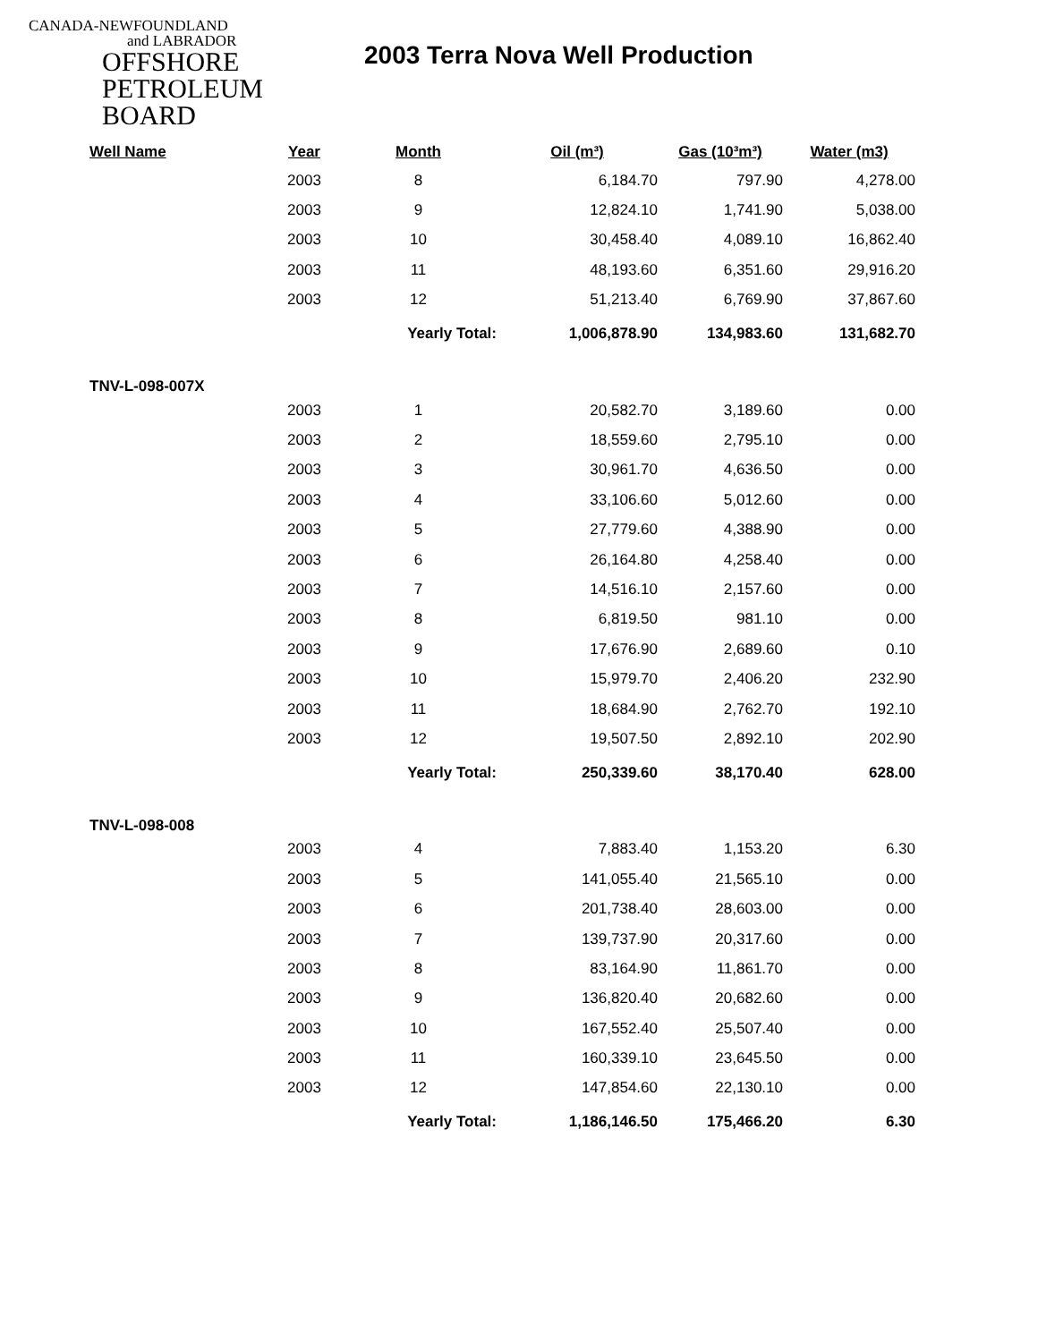CANADA-NEWFOUNDLAND
and LABRADOR
OFFSHORE
PETROLEUM
BOARD
2003 Terra Nova Well Production
| Well Name | Year | Month | Oil (m³) | Gas (10³m³) | Water (m3) |
| --- | --- | --- | --- | --- | --- |
| | 2003 | 8 | 6,184.70 | 797.90 | 4,278.00 |
| | 2003 | 9 | 12,824.10 | 1,741.90 | 5,038.00 |
| | 2003 | 10 | 30,458.40 | 4,089.10 | 16,862.40 |
| | 2003 | 11 | 48,193.60 | 6,351.60 | 29,916.20 |
| | 2003 | 12 | 51,213.40 | 6,769.90 | 37,867.60 |
| | | Yearly Total: | 1,006,878.90 | 134,983.60 | 131,682.70 |
| TNV-L-098-007X | | | | | |
| | 2003 | 1 | 20,582.70 | 3,189.60 | 0.00 |
| | 2003 | 2 | 18,559.60 | 2,795.10 | 0.00 |
| | 2003 | 3 | 30,961.70 | 4,636.50 | 0.00 |
| | 2003 | 4 | 33,106.60 | 5,012.60 | 0.00 |
| | 2003 | 5 | 27,779.60 | 4,388.90 | 0.00 |
| | 2003 | 6 | 26,164.80 | 4,258.40 | 0.00 |
| | 2003 | 7 | 14,516.10 | 2,157.60 | 0.00 |
| | 2003 | 8 | 6,819.50 | 981.10 | 0.00 |
| | 2003 | 9 | 17,676.90 | 2,689.60 | 0.10 |
| | 2003 | 10 | 15,979.70 | 2,406.20 | 232.90 |
| | 2003 | 11 | 18,684.90 | 2,762.70 | 192.10 |
| | 2003 | 12 | 19,507.50 | 2,892.10 | 202.90 |
| | | Yearly Total: | 250,339.60 | 38,170.40 | 628.00 |
| TNV-L-098-008 | | | | | |
| | 2003 | 4 | 7,883.40 | 1,153.20 | 6.30 |
| | 2003 | 5 | 141,055.40 | 21,565.10 | 0.00 |
| | 2003 | 6 | 201,738.40 | 28,603.00 | 0.00 |
| | 2003 | 7 | 139,737.90 | 20,317.60 | 0.00 |
| | 2003 | 8 | 83,164.90 | 11,861.70 | 0.00 |
| | 2003 | 9 | 136,820.40 | 20,682.60 | 0.00 |
| | 2003 | 10 | 167,552.40 | 25,507.40 | 0.00 |
| | 2003 | 11 | 160,339.10 | 23,645.50 | 0.00 |
| | 2003 | 12 | 147,854.60 | 22,130.10 | 0.00 |
| | | Yearly Total: | 1,186,146.50 | 175,466.20 | 6.30 |